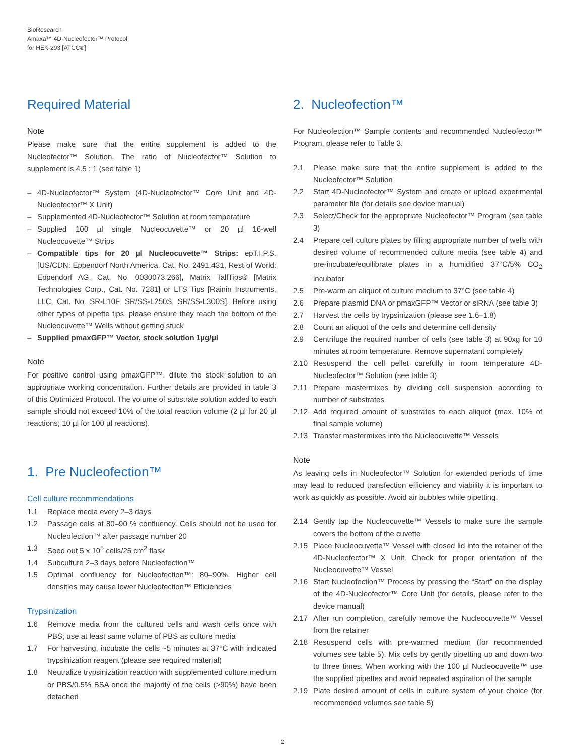BioResearch
Amaxa™ 4D-Nucleofector™ Protocol
for HEK-293 [ATCC®]
Required Material
Note
Please make sure that the entire supplement is added to the Nucleofector™ Solution. The ratio of Nucleofector™ Solution to supplement is 4.5 : 1 (see table 1)
– 4D-Nucleofector™ System (4D-Nucleofector™ Core Unit and 4D-Nucleofector™ X Unit)
– Supplemented 4D-Nucleofector™ Solution at room temperature
– Supplied 100 µl single Nucleocuvette™ or 20 µl 16-well Nucleocuvette™ Strips
– Compatible tips for 20 µl Nucleocuvette™ Strips: epT.I.P.S. [US/CDN: Eppendorf North America, Cat. No. 2491.431, Rest of World: Eppendorf AG, Cat. No. 0030073.266], Matrix TallTips® [Matrix Technologies Corp., Cat. No. 7281] or LTS Tips [Rainin Instruments, LLC, Cat. No. SR-L10F, SR/SS-L250S, SR/SS-L300S]. Before using other types of pipette tips, please ensure they reach the bottom of the Nucleocuvette™ Wells without getting stuck
– Supplied pmaxGFP™ Vector, stock solution 1µg/µl
Note
For positive control using pmaxGFP™, dilute the stock solution to an appropriate working concentration. Further details are provided in table 3 of this Optimized Protocol. The volume of substrate solution added to each sample should not exceed 10% of the total reaction volume (2 µl for 20 µl reactions; 10 µl for 100 µl reactions).
1. Pre Nucleofection™
Cell culture recommendations
1.1 Replace media every 2–3 days
1.2 Passage cells at 80–90 % confluency. Cells should not be used for Nucleofection™ after passage number 20
1.3 Seed out 5 x 10<sup>5</sup> cells/25 cm<sup>2</sup> flask
1.4 Subculture 2–3 days before Nucleofection™
1.5 Optimal confluency for Nucleofection™: 80–90%. Higher cell densities may cause lower Nucleofection™ Efficiencies
Trypsinization
1.6 Remove media from the cultured cells and wash cells once with PBS; use at least same volume of PBS as culture media
1.7 For harvesting, incubate the cells ~5 minutes at 37°C with indicated trypsinization reagent (please see required material)
1.8 Neutralize trypsinization reaction with supplemented culture medium or PBS/0.5% BSA once the majority of the cells (>90%) have been detached
2. Nucleofection™
For Nucleofection™ Sample contents and recommended Nucleofector™ Program, please refer to Table 3.
2.1 Please make sure that the entire supplement is added to the Nucleofector™ Solution
2.2 Start 4D-Nucleofector™ System and create or upload experimental parameter file (for details see device manual)
2.3 Select/Check for the appropriate Nucleofector™ Program (see table 3)
2.4 Prepare cell culture plates by filling appropriate number of wells with desired volume of recommended culture media (see table 4) and pre-incubate/equilibrate plates in a humidified 37°C/5% CO<sub>2</sub> incubator
2.5 Pre-warm an aliquot of culture medium to 37°C (see table 4)
2.6 Prepare plasmid DNA or pmaxGFP™ Vector or siRNA (see table 3)
2.7 Harvest the cells by trypsinization (please see 1.6–1.8)
2.8 Count an aliquot of the cells and determine cell density
2.9 Centrifuge the required number of cells (see table 3) at 90xg for 10 minutes at room temperature. Remove supernatant completely
2.10 Resuspend the cell pellet carefully in room temperature 4D-Nucleofector™ Solution (see table 3)
2.11 Prepare mastermixes by dividing cell suspension according to number of substrates
2.12 Add required amount of substrates to each aliquot (max. 10% of final sample volume)
2.13 Transfer mastermixes into the Nucleocuvette™ Vessels
Note
As leaving cells in Nucleofector™ Solution for extended periods of time may lead to reduced transfection efficiency and viability it is important to work as quickly as possible. Avoid air bubbles while pipetting.
2.14 Gently tap the Nucleocuvette™ Vessels to make sure the sample covers the bottom of the cuvette
2.15 Place Nucleocuvette™ Vessel with closed lid into the retainer of the 4D-Nucleofector™ X Unit. Check for proper orientation of the Nucleocuvette™ Vessel
2.16 Start Nucleofection™ Process by pressing the “Start” on the display of the 4D-Nucleofector™ Core Unit (for details, please refer to the device manual)
2.17 After run completion, carefully remove the Nucleocuvette™ Vessel from the retainer
2.18 Resuspend cells with pre-warmed medium (for recommended volumes see table 5). Mix cells by gently pipetting up and down two to three times. When working with the 100 µl Nucleocuvette™ use the supplied pipettes and avoid repeated aspiration of the sample
2.19 Plate desired amount of cells in culture system of your choice (for recommended volumes see table 5)
2